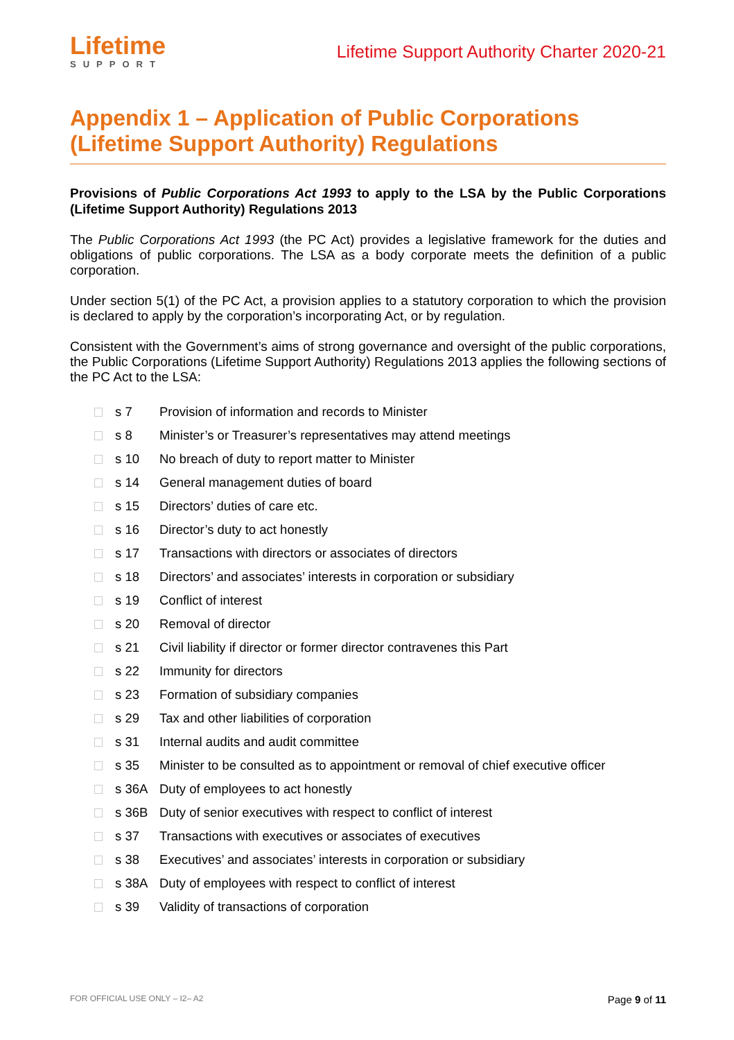Lifetime
SUPPORT
Lifetime Support Authority Charter 2020-21
Appendix 1 – Application of Public Corporations (Lifetime Support Authority) Regulations
Provisions of Public Corporations Act 1993 to apply to the LSA by the Public Corporations (Lifetime Support Authority) Regulations 2013
The Public Corporations Act 1993 (the PC Act) provides a legislative framework for the duties and obligations of public corporations. The LSA as a body corporate meets the definition of a public corporation.
Under section 5(1) of the PC Act, a provision applies to a statutory corporation to which the provision is declared to apply by the corporation’s incorporating Act, or by regulation.
Consistent with the Government’s aims of strong governance and oversight of the public corporations, the Public Corporations (Lifetime Support Authority) Regulations 2013 applies the following sections of the PC Act to the LSA:
s 7 Provision of information and records to Minister
s 8 Minister’s or Treasurer’s representatives may attend meetings
s 10 No breach of duty to report matter to Minister
s 14 General management duties of board
s 15 Directors’ duties of care etc.
s 16 Director’s duty to act honestly
s 17 Transactions with directors or associates of directors
s 18 Directors’ and associates’ interests in corporation or subsidiary
s 19 Conflict of interest
s 20 Removal of director
s 21 Civil liability if director or former director contravenes this Part
s 22 Immunity for directors
s 23 Formation of subsidiary companies
s 29 Tax and other liabilities of corporation
s 31 Internal audits and audit committee
s 35 Minister to be consulted as to appointment or removal of chief executive officer
s 36A Duty of employees to act honestly
s 36B Duty of senior executives with respect to conflict of interest
s 37 Transactions with executives or associates of executives
s 38 Executives’ and associates’ interests in corporation or subsidiary
s 38A Duty of employees with respect to conflict of interest
s 39 Validity of transactions of corporation
FOR OFFICIAL USE ONLY – I2– A2 Page 9 of 11